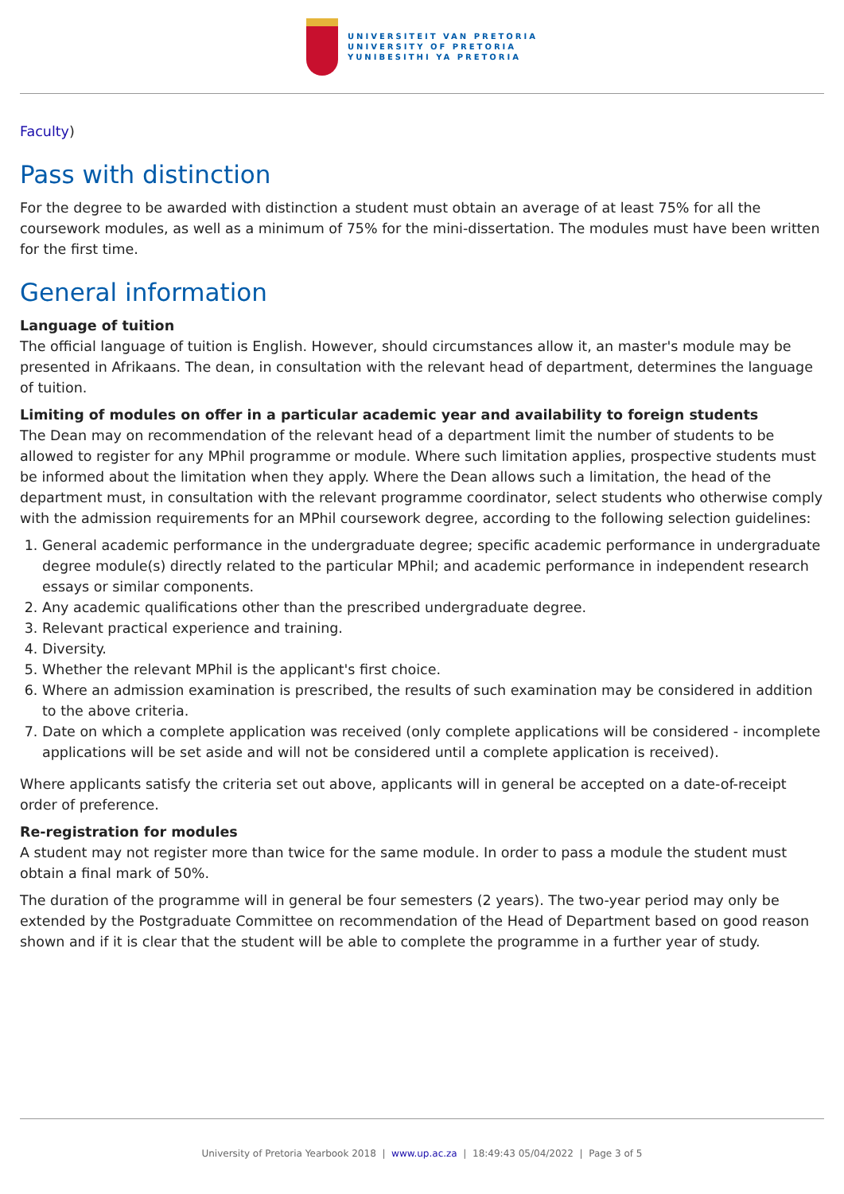UNIVERSITEIT VAN PRETORIA
UNIVERSITY OF PRETORIA
YUNIBESITHI YA PRETORIA
Faculty)
Pass with distinction
For the degree to be awarded with distinction a student must obtain an average of at least 75% for all the coursework modules, as well as a minimum of 75% for the mini-dissertation. The modules must have been written for the first time.
General information
Language of tuition
The official language of tuition is English. However, should circumstances allow it, an master's module may be presented in Afrikaans. The dean, in consultation with the relevant head of department, determines the language of tuition.
Limiting of modules on offer in a particular academic year and availability to foreign students
The Dean may on recommendation of the relevant head of a department limit the number of students to be allowed to register for any MPhil programme or module. Where such limitation applies, prospective students must be informed about the limitation when they apply. Where the Dean allows such a limitation, the head of the department must, in consultation with the relevant programme coordinator, select students who otherwise comply with the admission requirements for an MPhil coursework degree, according to the following selection guidelines:
1. General academic performance in the undergraduate degree; specific academic performance in undergraduate degree module(s) directly related to the particular MPhil; and academic performance in independent research essays or similar components.
2. Any academic qualifications other than the prescribed undergraduate degree.
3. Relevant practical experience and training.
4. Diversity.
5. Whether the relevant MPhil is the applicant's first choice.
6. Where an admission examination is prescribed, the results of such examination may be considered in addition to the above criteria.
7. Date on which a complete application was received (only complete applications will be considered - incomplete applications will be set aside and will not be considered until a complete application is received).
Where applicants satisfy the criteria set out above, applicants will in general be accepted on a date-of-receipt order of preference.
Re-registration for modules
A student may not register more than twice for the same module. In order to pass a module the student must obtain a final mark of 50%.
The duration of the programme will in general be four semesters (2 years). The two-year period may only be extended by the Postgraduate Committee on recommendation of the Head of Department based on good reason shown and if it is clear that the student will be able to complete the programme in a further year of study.
University of Pretoria Yearbook 2018 | www.up.ac.za | 18:49:43 05/04/2022 | Page 3 of 5